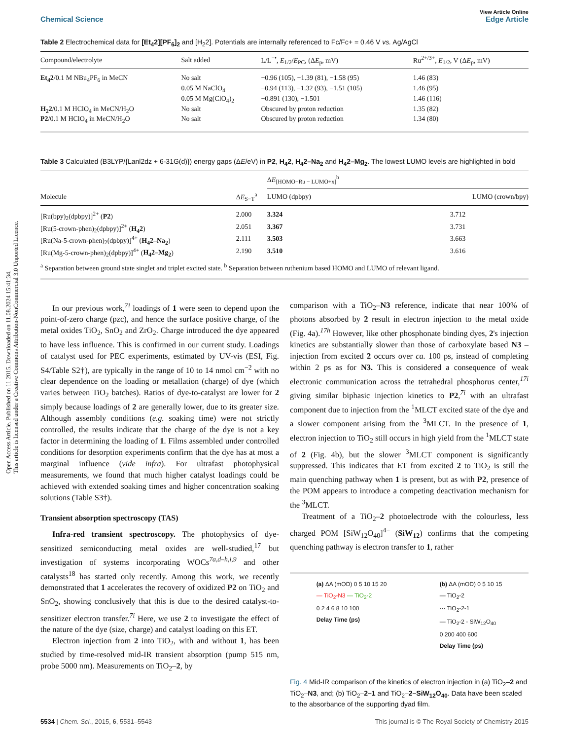Open Access Article. Published on 11 2015. Downloaded on 11.08.2024 15:41:34.
This article is licensed under a Creative Commons Attribution-NonCommercial 3.0 Unported Licence.
View Article Online
Chemical Science Edge Article
Table 2 Electrochemical data for [Et<sub>4</sub>2][PF<sub>6</sub>]<sub>2</sub> and [H<sub>2</sub>2]. Potentials are internally referenced to Fc/Fc+ = 0.46 V vs. Ag/AgCl
| Compound/electrolyte | Salt added | L/L<sup>−•</sup>, E<sub>1/2</sub>/ E<sub>PC</sub>, (Δ E<sub>p</sub>, mV) | Ru<sup>2+/3+</sup>, E<sub>1/2</sub>, V (Δ E<sub>p</sub>, mV) |
| --- | --- | --- | --- |
| Et<sub>4</sub>2 /0.1 M NBu<sub>4</sub>PF<sub>6</sub> in MeCN | No salt | −0.96 (105), −1.39 (81), −1.58 (95) | 1.46 (83) |
| | 0.05 M NaClO<sub>4</sub> | −0.94 (113), −1.32 (93), −1.51 (105) | 1.46 (95) |
| | 0.05 M Mg(ClO<sub>4</sub>)<sub>2</sub> | −0.891 (130), −1.501 | 1.46 (116) |
| H<sub>2</sub>2 /0.1 M HClO<sub>4</sub> in MeCN/H<sub>2</sub>O | No salt | Obscured by proton reduction | 1.35 (82) |
| P2 /0.1 M HClO<sub>4</sub> in MeCN/H<sub>2</sub>O | No salt | Obscured by proton reduction | 1.34 (80) |
Table 3 Calculated (B3LYP/{Lanl2dz + 6-31G(d)}) energy gaps (ΔE/eV) in P2, H<sub>4</sub>2, H<sub>4</sub>2–Na<sub>2</sub> and H<sub>4</sub>2–Mg<sub>2</sub>. The lowest LUMO levels are highlighted in bold
| | | Δ E<sub>[HOMO−Ru − LUMO+x]</sub><sup>b</sup> | |
| --- | --- | --- | --- |
| Molecule | Δ E<sub>S−T</sub><sup>a</sup> | LUMO (dpbpy) | LUMO (crown/bpy) |
| [Ru(bpy)<sub>2</sub>(dpbpy)]<sup>2+</sup> ( P2 ) | 2.000 | 3.324 | 3.712 |
| [Ru(5-crown-phen)<sub>2</sub>(dpbpy)]<sup>2+</sup> ( H<sub>4</sub>2 ) | 2.051 | 3.367 | 3.731 |
| [Ru(Na-5-crown-phen)<sub>2</sub>(dpbpy)]<sup>4+</sup> ( H<sub>4</sub>2–Na<sub>2</sub> ) | 2.111 | 3.503 | 3.663 |
| [Ru(Mg-5-crown-phen)<sub>2</sub>(dpbpy)]<sup>4+</sup> ( H<sub>4</sub>2–Mg<sub>2</sub> ) | 2.190 | 3.510 | 3.616 |
| <sup>a</sup> Separation between ground state singlet and triplet excited state. <sup>b</sup> Separation between ruthenium based HOMO and LUMO of relevant ligand. | | | |
In our previous work,<sup>7i</sup> loadings of 1 were seen to depend upon the point-of-zero charge (pzc), and hence the surface positive charge, of the metal oxides TiO<sub>2</sub>, SnO<sub>2</sub> and ZrO<sub>2</sub>. Charge introduced the dye appeared to have less influence. This is confirmed in our current study. Loadings of catalyst used for PEC experiments, estimated by UV-vis (ESI, Fig. S4/Table S2†), are typically in the range of 10 to 14 nmol cm<sup>−2</sup> with no clear dependence on the loading or metallation (charge) of dye (which varies between TiO<sub>2</sub> batches). Ratios of dye-to-catalyst are lower for 2 simply because loadings of 2 are generally lower, due to its greater size. Although assembly conditions (e.g. soaking time) were not strictly controlled, the results indicate that the charge of the dye is not a key factor in determining the loading of 1. Films assembled under controlled conditions for desorption experiments confirm that the dye has at most a marginal influence (vide infra). For ultrafast photophysical measurements, we found that much higher catalyst loadings could be achieved with extended soaking times and higher concentration soaking solutions (Table S3†).
Transient absorption spectroscopy (TAS)
Infra-red transient spectroscopy. The photophysics of dye-sensitized semiconducting metal oxides are well-studied,<sup>17</sup> but investigation of systems incorporating WOCs<sup>7a,d–h,i,9</sup> and other catalysts<sup>18</sup> has started only recently. Among this work, we recently demonstrated that 1 accelerates the recovery of oxidized P2 on TiO<sub>2</sub> and SnO<sub>2</sub>, showing conclusively that this is due to the desired catalyst-to-sensitizer electron transfer.<sup>7i</sup> Here, we use 2 to investigate the effect of the nature of the dye (size, charge) and catalyst loading on this ET.
Electron injection from 2 into TiO<sub>2</sub>, with and without 1, has been studied by time-resolved mid-IR transient absorption (pump 515 nm, probe 5000 nm). Measurements on TiO<sub>2</sub>–2, by
comparison with a TiO<sub>2</sub>–N3 reference, indicate that near 100% of photons absorbed by 2 result in electron injection to the metal oxide (Fig. 4a).<sup>17h</sup> However, like other phosphonate binding dyes, 2's injection kinetics are substantially slower than those of carboxylate based N3 – injection from excited 2 occurs over ca. 100 ps, instead of completing within 2 ps as for N3. This is considered a consequence of weak electronic communication across the tetrahedral phosphorus center,<sup>17i</sup> giving similar biphasic injection kinetics to P2,<sup>7i</sup> with an ultrafast component due to injection from the <sup>1</sup>MLCT excited state of the dye and a slower component arising from the <sup>3</sup>MLCT. In the presence of 1, electron injection to TiO<sub>2</sub> still occurs in high yield from the <sup>1</sup>MLCT state of 2 (Fig. 4b), but the slower <sup>3</sup>MLCT component is significantly suppressed. This indicates that ET from excited 2 to TiO<sub>2</sub> is still the main quenching pathway when 1 is present, but as with P2, presence of the POM appears to introduce a competing deactivation mechanism for the <sup>3</sup>MLCT.
Treatment of a TiO<sub>2</sub>–2 photoelectrode with the colourless, less charged POM [SiW<sub>12</sub>O<sub>40</sub>]<sup>4−</sup> (SiW<sub>12</sub>) confirms that the competing quenching pathway is electron transfer to 1, rather
(a) ΔA (mOD) 0 5 10 15 20
— TiO<sub>2</sub>-N3 — TiO<sub>2</sub>-2
0 2 4 6 8 10 100
Delay Time (ps)
(b) ΔA (mOD) 0 5 10 15
— TiO<sub>2</sub>-2
··· TiO<sub>2</sub>-2-1
— TiO<sub>2</sub>-2 - SiW<sub>12</sub>O<sub>40</sub>
0 200 400 600
Delay Time (ps)
Fig. 4 Mid-IR comparison of the kinetics of electron injection in (a) TiO<sub>2</sub>–2 and TiO<sub>2</sub>–N3, and; (b) TiO<sub>2</sub>–2–1 and TiO<sub>2</sub>–2–SiW<sub>12</sub>O<sub>40</sub>. Data have been scaled to the absorbance of the supporting dyad film.
5534 | Chem. Sci., 2015, 6, 5531–5543 This journal is © The Royal Society of Chemistry 2015